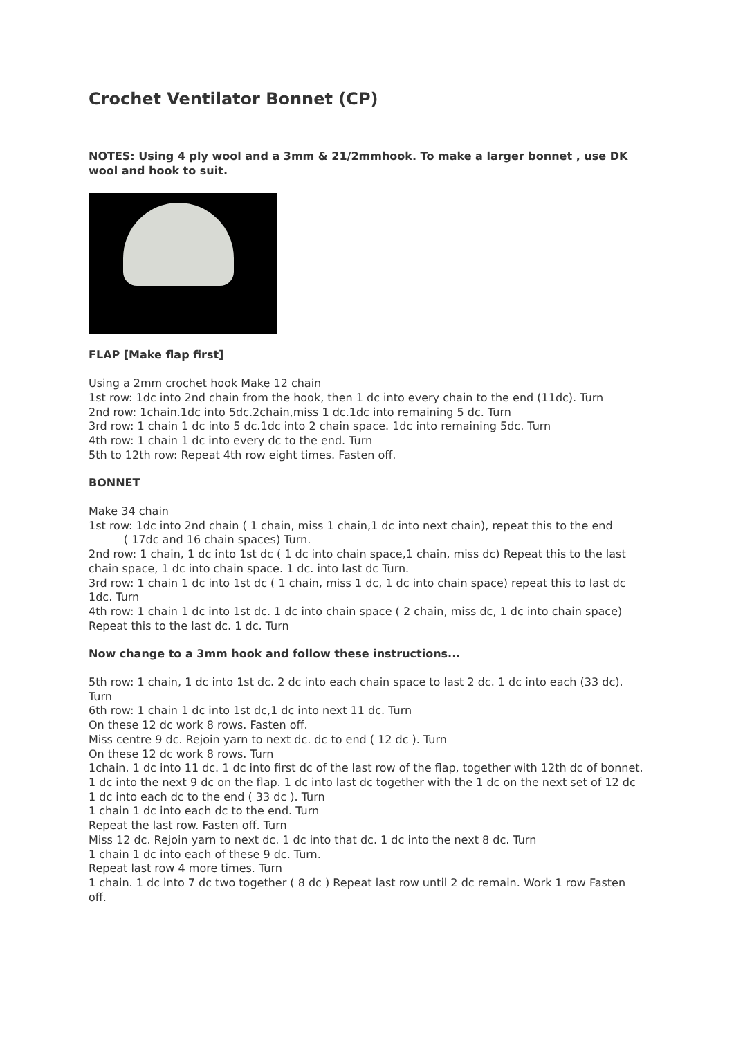Crochet Ventilator Bonnet (CP)
NOTES: Using 4 ply wool and a 3mm & 21/2mmhook. To make a larger bonnet , use DK wool and hook to suit.
FLAP [Make flap first]
Using a 2mm crochet hook Make 12 chain
1st row: 1dc into 2nd chain from the hook, then 1 dc into every chain to the end (11dc). Turn
2nd row: 1chain.1dc into 5dc.2chain,miss 1 dc.1dc into remaining 5 dc. Turn
3rd row: 1 chain 1 dc into 5 dc.1dc into 2 chain space. 1dc into remaining 5dc. Turn
4th row: 1 chain 1 dc into every dc to the end. Turn
5th to 12th row: Repeat 4th row eight times. Fasten off.
BONNET
Make 34 chain
1st row: 1dc into 2nd chain ( 1 chain, miss 1 chain,1 dc into next chain), repeat this to the end ( 17dc and 16 chain spaces) Turn.
2nd row: 1 chain, 1 dc into 1st dc ( 1 dc into chain space,1 chain, miss dc) Repeat this to the last chain space, 1 dc into chain space. 1 dc. into last dc Turn.
3rd row: 1 chain 1 dc into 1st dc ( 1 chain, miss 1 dc, 1 dc into chain space) repeat this to last dc 1dc. Turn
4th row: 1 chain 1 dc into 1st dc. 1 dc into chain space ( 2 chain, miss dc, 1 dc into chain space) Repeat this to the last dc. 1 dc. Turn
Now change to a 3mm hook and follow these instructions...
5th row: 1 chain, 1 dc into 1st dc. 2 dc into each chain space to last 2 dc. 1 dc into each (33 dc). Turn
6th row: 1 chain 1 dc into 1st dc,1 dc into next 11 dc. Turn
On these 12 dc work 8 rows. Fasten off.
Miss centre 9 dc. Rejoin yarn to next dc. dc to end ( 12 dc ). Turn
On these 12 dc work 8 rows. Turn
1chain. 1 dc into 11 dc. 1 dc into first dc of the last row of the flap, together with 12th dc of bonnet. 1 dc into the next 9 dc on the flap. 1 dc into last dc together with the 1 dc on the next set of 12 dc
1 dc into each dc to the end ( 33 dc ). Turn
1 chain 1 dc into each dc to the end. Turn
Repeat the last row. Fasten off. Turn
Miss 12 dc. Rejoin yarn to next dc. 1 dc into that dc. 1 dc into the next 8 dc. Turn
1 chain 1 dc into each of these 9 dc. Turn.
Repeat last row 4 more times. Turn
1 chain. 1 dc into 7 dc two together ( 8 dc ) Repeat last row until 2 dc remain. Work 1 row Fasten off.